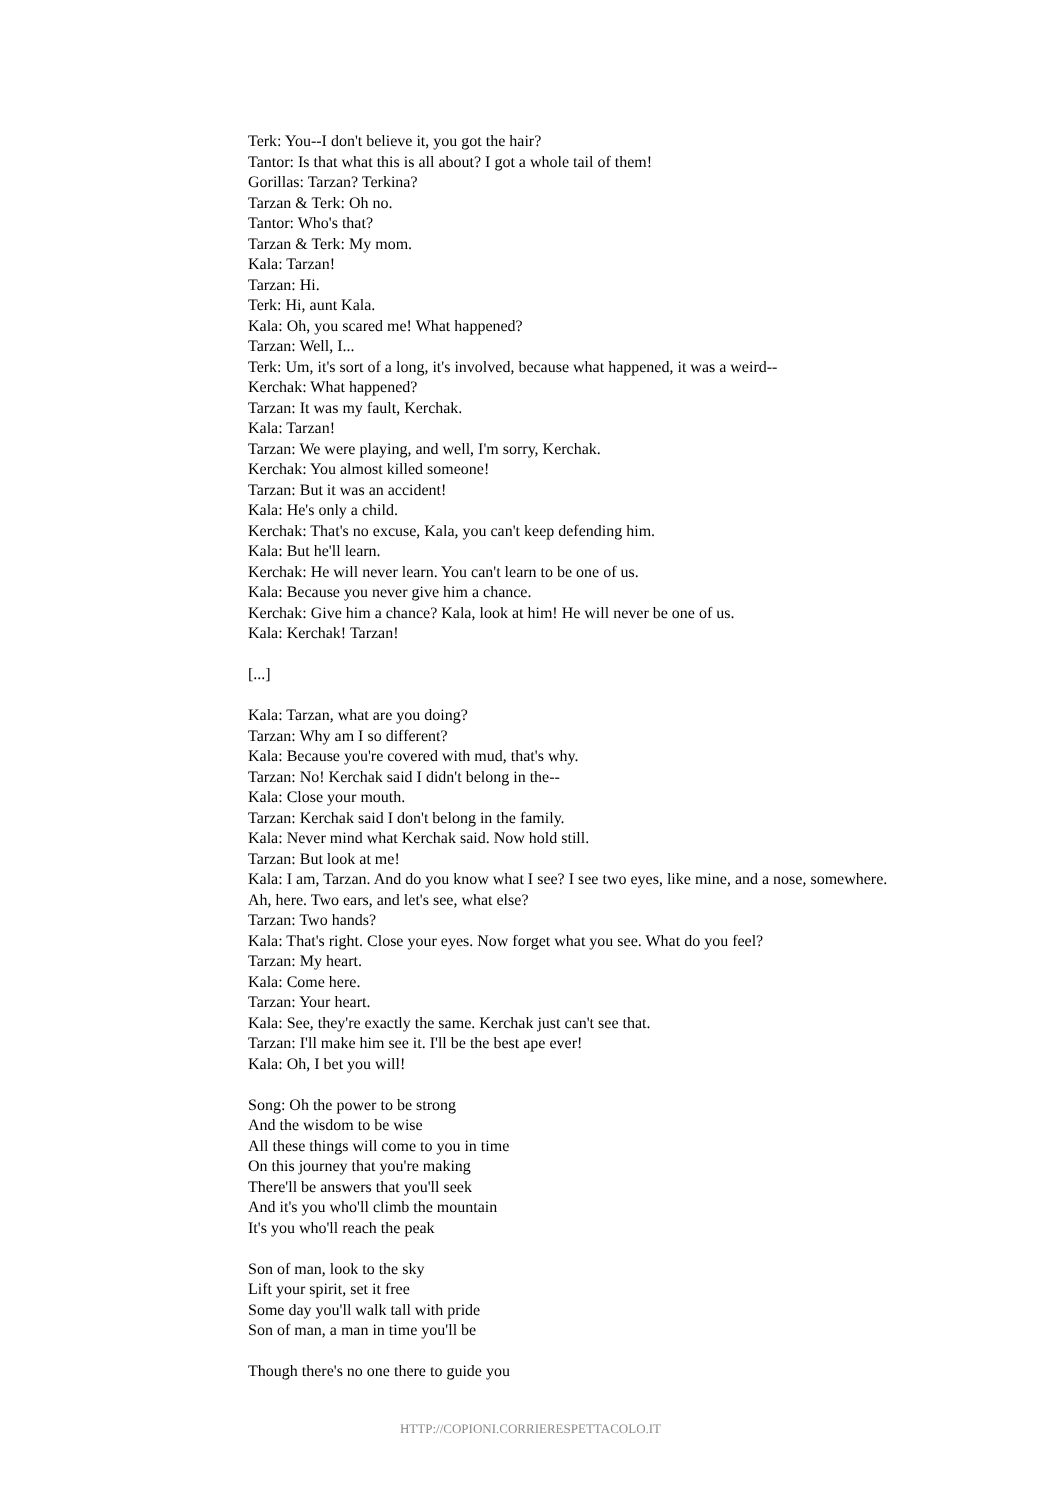Terk: You--I don't believe it, you got the hair?
Tantor: Is that what this is all about? I got a whole tail of them!
Gorillas: Tarzan? Terkina?
Tarzan & Terk: Oh no.
Tantor: Who's that?
Tarzan & Terk: My mom.
Kala: Tarzan!
Tarzan: Hi.
Terk: Hi, aunt Kala.
Kala: Oh, you scared me! What happened?
Tarzan: Well, I...
Terk: Um, it's sort of a long, it's involved, because what happened, it was a weird--
Kerchak: What happened?
Tarzan: It was my fault, Kerchak.
Kala: Tarzan!
Tarzan: We were playing, and well, I'm sorry, Kerchak.
Kerchak: You almost killed someone!
Tarzan: But it was an accident!
Kala: He's only a child.
Kerchak: That's no excuse, Kala, you can't keep defending him.
Kala: But he'll learn.
Kerchak: He will never learn. You can't learn to be one of us.
Kala: Because you never give him a chance.
Kerchak: Give him a chance? Kala, look at him! He will never be one of us.
Kala: Kerchak! Tarzan!
[...]
Kala: Tarzan, what are you doing?
Tarzan: Why am I so different?
Kala: Because you're covered with mud, that's why.
Tarzan: No! Kerchak said I didn't belong in the--
Kala: Close your mouth.
Tarzan: Kerchak said I don't belong in the family.
Kala: Never mind what Kerchak said. Now hold still.
Tarzan: But look at me!
Kala: I am, Tarzan. And do you know what I see? I see two eyes, like mine, and a nose, somewhere. Ah, here. Two ears, and let's see, what else?
Tarzan: Two hands?
Kala: That's right. Close your eyes. Now forget what you see. What do you feel?
Tarzan: My heart.
Kala: Come here.
Tarzan: Your heart.
Kala: See, they're exactly the same. Kerchak just can't see that.
Tarzan: I'll make him see it. I'll be the best ape ever!
Kala: Oh, I bet you will!
Song: Oh the power to be strong
And the wisdom to be wise
All these things will come to you in time
On this journey that you're making
There'll be answers that you'll seek
And it's you who'll climb the mountain
It's you who'll reach the peak
Son of man, look to the sky
Lift your spirit, set it free
Some day you'll walk tall with pride
Son of man, a man in time you'll be
Though there's no one there to guide you
HTTP://COPIONI.CORRIERESPETTACOLO.IT